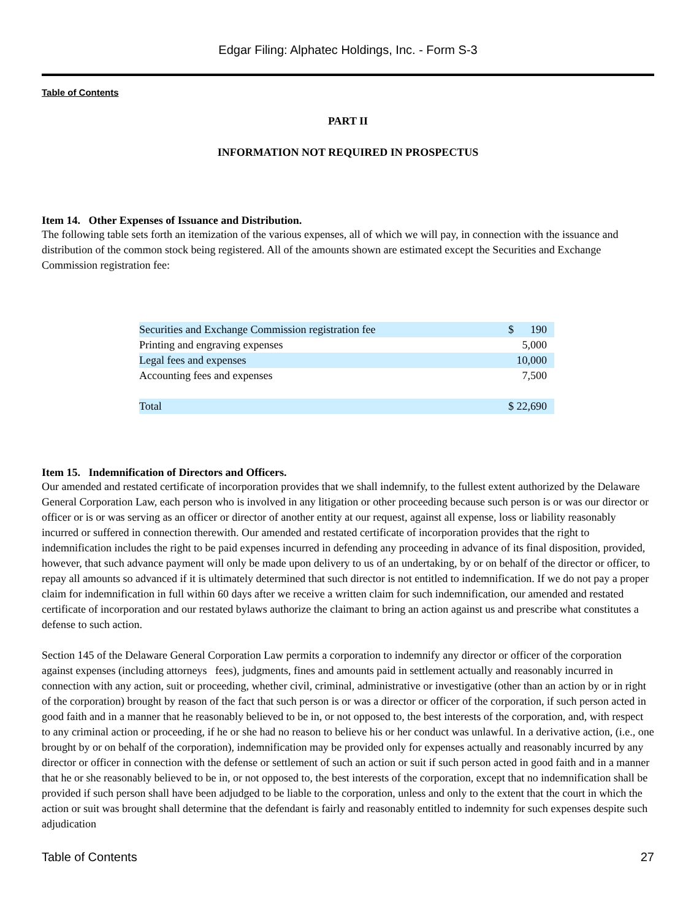Edgar Filing: Alphatec Holdings, Inc. - Form S-3
Table of Contents
PART II
INFORMATION NOT REQUIRED IN PROSPECTUS
Item 14. Other Expenses of Issuance and Distribution.
The following table sets forth an itemization of the various expenses, all of which we will pay, in connection with the issuance and distribution of the common stock being registered. All of the amounts shown are estimated except the Securities and Exchange Commission registration fee:
| Securities and Exchange Commission registration fee | $ 190 |
| Printing and engraving expenses | 5,000 |
| Legal fees and expenses | 10,000 |
| Accounting fees and expenses | 7,500 |
| Total | $ 22,690 |
Item 15. Indemnification of Directors and Officers.
Our amended and restated certificate of incorporation provides that we shall indemnify, to the fullest extent authorized by the Delaware General Corporation Law, each person who is involved in any litigation or other proceeding because such person is or was our director or officer or is or was serving as an officer or director of another entity at our request, against all expense, loss or liability reasonably incurred or suffered in connection therewith. Our amended and restated certificate of incorporation provides that the right to indemnification includes the right to be paid expenses incurred in defending any proceeding in advance of its final disposition, provided, however, that such advance payment will only be made upon delivery to us of an undertaking, by or on behalf of the director or officer, to repay all amounts so advanced if it is ultimately determined that such director is not entitled to indemnification. If we do not pay a proper claim for indemnification in full within 60 days after we receive a written claim for such indemnification, our amended and restated certificate of incorporation and our restated bylaws authorize the claimant to bring an action against us and prescribe what constitutes a defense to such action.
Section 145 of the Delaware General Corporation Law permits a corporation to indemnify any director or officer of the corporation against expenses (including attorneys fees), judgments, fines and amounts paid in settlement actually and reasonably incurred in connection with any action, suit or proceeding, whether civil, criminal, administrative or investigative (other than an action by or in right of the corporation) brought by reason of the fact that such person is or was a director or officer of the corporation, if such person acted in good faith and in a manner that he reasonably believed to be in, or not opposed to, the best interests of the corporation, and, with respect to any criminal action or proceeding, if he or she had no reason to believe his or her conduct was unlawful. In a derivative action, (i.e., one brought by or on behalf of the corporation), indemnification may be provided only for expenses actually and reasonably incurred by any director or officer in connection with the defense or settlement of such an action or suit if such person acted in good faith and in a manner that he or she reasonably believed to be in, or not opposed to, the best interests of the corporation, except that no indemnification shall be provided if such person shall have been adjudged to be liable to the corporation, unless and only to the extent that the court in which the action or suit was brought shall determine that the defendant is fairly and reasonably entitled to indemnity for such expenses despite such adjudication
Table of Contents 27